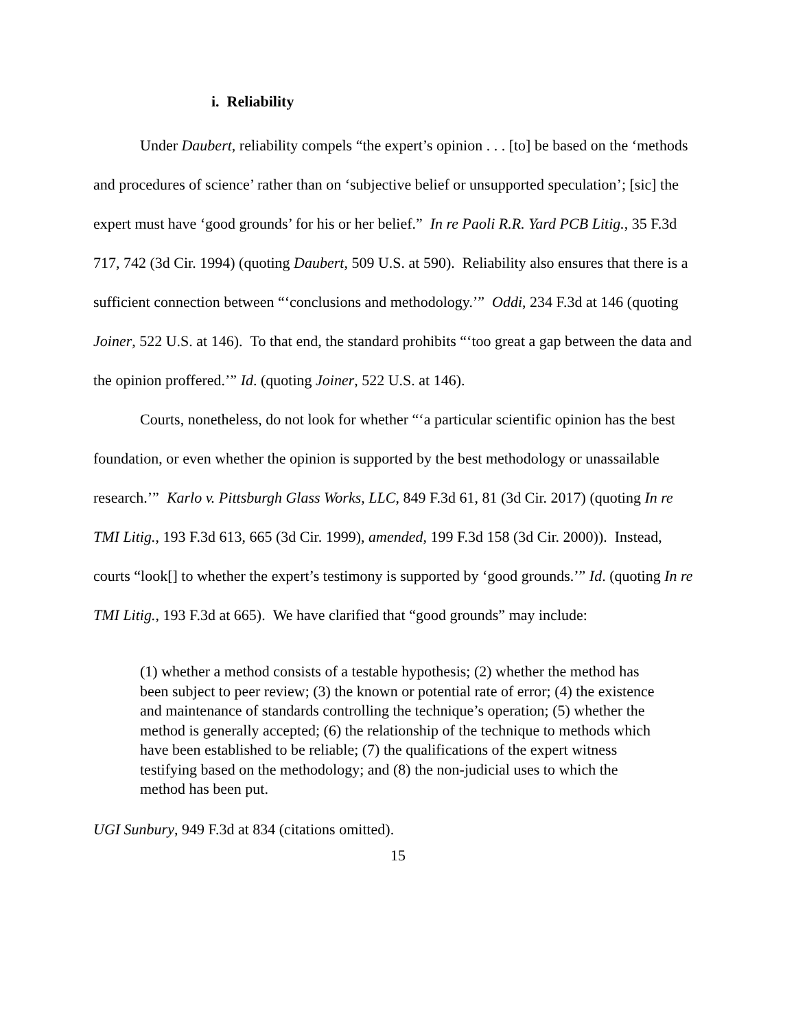i. Reliability
Under Daubert, reliability compels “the expert’s opinion . . . [to] be based on the ‘methods and procedures of science’ rather than on ‘subjective belief or unsupported speculation’; [sic] the expert must have ‘good grounds’ for his or her belief.” In re Paoli R.R. Yard PCB Litig., 35 F.3d 717, 742 (3d Cir. 1994) (quoting Daubert, 509 U.S. at 590). Reliability also ensures that there is a sufficient connection between “‘conclusions and methodology.’” Oddi, 234 F.3d at 146 (quoting Joiner, 522 U.S. at 146). To that end, the standard prohibits “‘too great a gap between the data and the opinion proffered.’” Id. (quoting Joiner, 522 U.S. at 146).
Courts, nonetheless, do not look for whether “‘a particular scientific opinion has the best foundation, or even whether the opinion is supported by the best methodology or unassailable research.’” Karlo v. Pittsburgh Glass Works, LLC, 849 F.3d 61, 81 (3d Cir. 2017) (quoting In re TMI Litig., 193 F.3d 613, 665 (3d Cir. 1999), amended, 199 F.3d 158 (3d Cir. 2000)). Instead, courts “look[] to whether the expert’s testimony is supported by ‘good grounds.’” Id. (quoting In re TMI Litig., 193 F.3d at 665). We have clarified that “good grounds” may include:
(1) whether a method consists of a testable hypothesis; (2) whether the method has been subject to peer review; (3) the known or potential rate of error; (4) the existence and maintenance of standards controlling the technique’s operation; (5) whether the method is generally accepted; (6) the relationship of the technique to methods which have been established to be reliable; (7) the qualifications of the expert witness testifying based on the methodology; and (8) the non-judicial uses to which the method has been put.
UGI Sunbury, 949 F.3d at 834 (citations omitted).
15